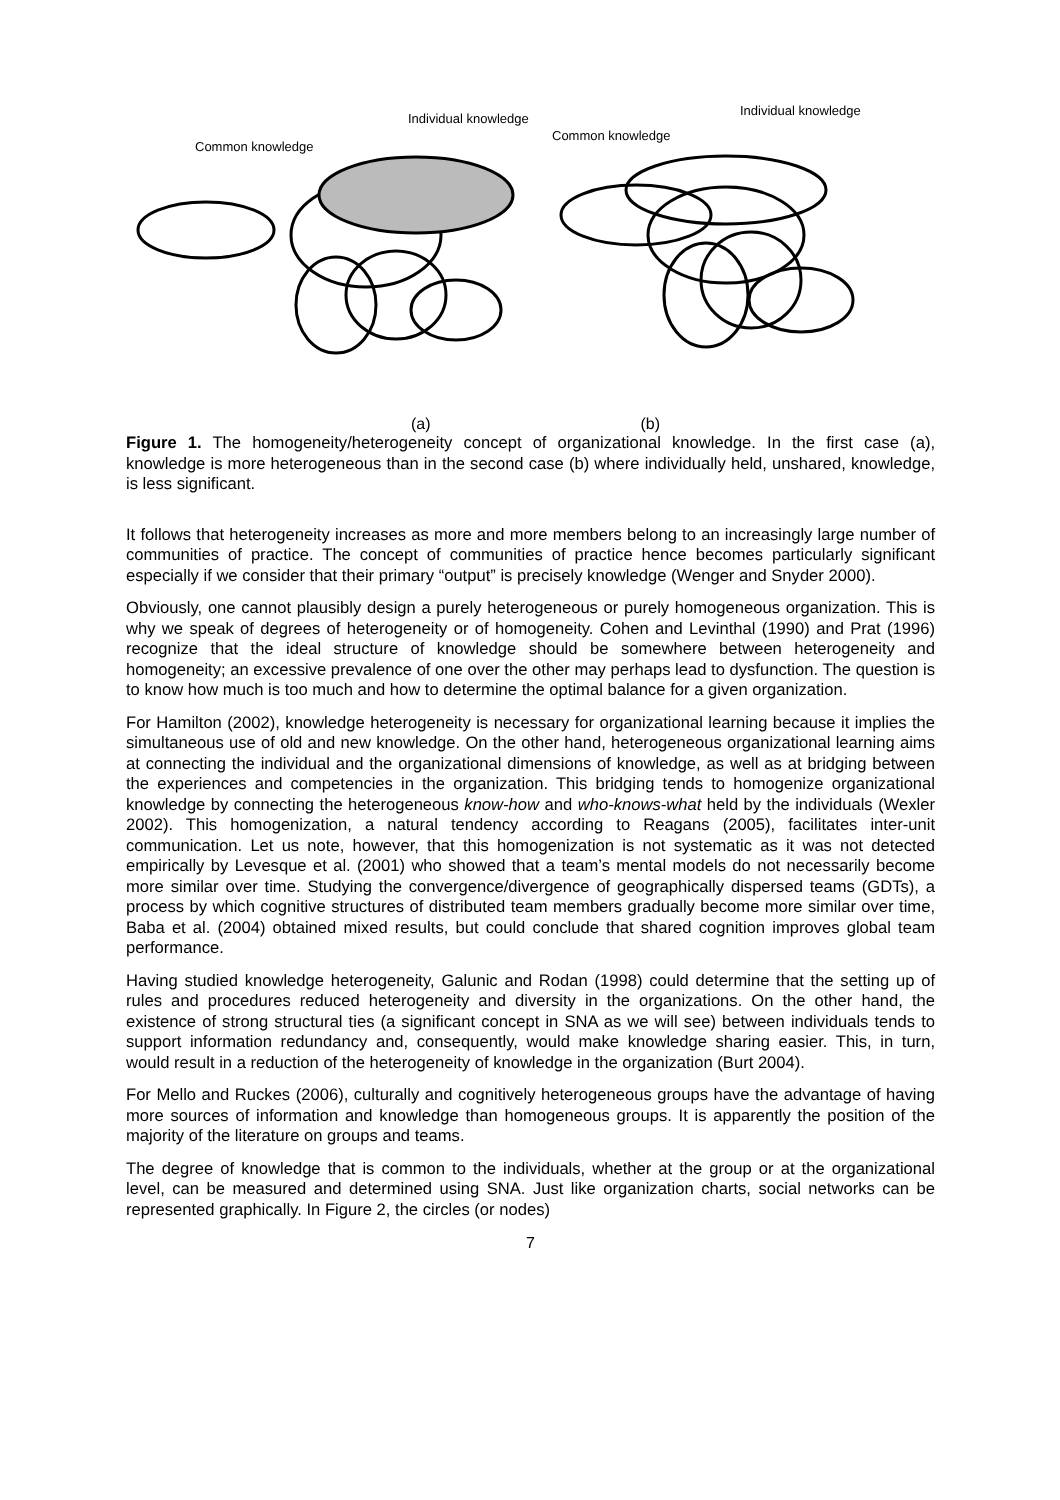Individual knowledge
Common knowledge
Common knowledge
Individual knowledge
(a) (b)
Figure 1. The homogeneity/heterogeneity concept of organizational knowledge. In the first case (a), knowledge is more heterogeneous than in the second case (b) where individually held, unshared, knowledge, is less significant.
It follows that heterogeneity increases as more and more members belong to an increasingly large number of communities of practice. The concept of communities of practice hence becomes particularly significant especially if we consider that their primary “output” is precisely knowledge (Wenger and Snyder 2000).
Obviously, one cannot plausibly design a purely heterogeneous or purely homogeneous organization. This is why we speak of degrees of heterogeneity or of homogeneity. Cohen and Levinthal (1990) and Prat (1996) recognize that the ideal structure of knowledge should be somewhere between heterogeneity and homogeneity; an excessive prevalence of one over the other may perhaps lead to dysfunction. The question is to know how much is too much and how to determine the optimal balance for a given organization.
For Hamilton (2002), knowledge heterogeneity is necessary for organizational learning because it implies the simultaneous use of old and new knowledge. On the other hand, heterogeneous organizational learning aims at connecting the individual and the organizational dimensions of knowledge, as well as at bridging between the experiences and competencies in the organization. This bridging tends to homogenize organizational knowledge by connecting the heterogeneous know-how and who-knows-what held by the individuals (Wexler 2002). This homogenization, a natural tendency according to Reagans (2005), facilitates inter-unit communication. Let us note, however, that this homogenization is not systematic as it was not detected empirically by Levesque et al. (2001) who showed that a team’s mental models do not necessarily become more similar over time. Studying the convergence/divergence of geographically dispersed teams (GDTs), a process by which cognitive structures of distributed team members gradually become more similar over time, Baba et al. (2004) obtained mixed results, but could conclude that shared cognition improves global team performance.
Having studied knowledge heterogeneity, Galunic and Rodan (1998) could determine that the setting up of rules and procedures reduced heterogeneity and diversity in the organizations. On the other hand, the existence of strong structural ties (a significant concept in SNA as we will see) between individuals tends to support information redundancy and, consequently, would make knowledge sharing easier. This, in turn, would result in a reduction of the heterogeneity of knowledge in the organization (Burt 2004).
For Mello and Ruckes (2006), culturally and cognitively heterogeneous groups have the advantage of having more sources of information and knowledge than homogeneous groups. It is apparently the position of the majority of the literature on groups and teams.
The degree of knowledge that is common to the individuals, whether at the group or at the organizational level, can be measured and determined using SNA. Just like organization charts, social networks can be represented graphically. In Figure 2, the circles (or nodes)
7